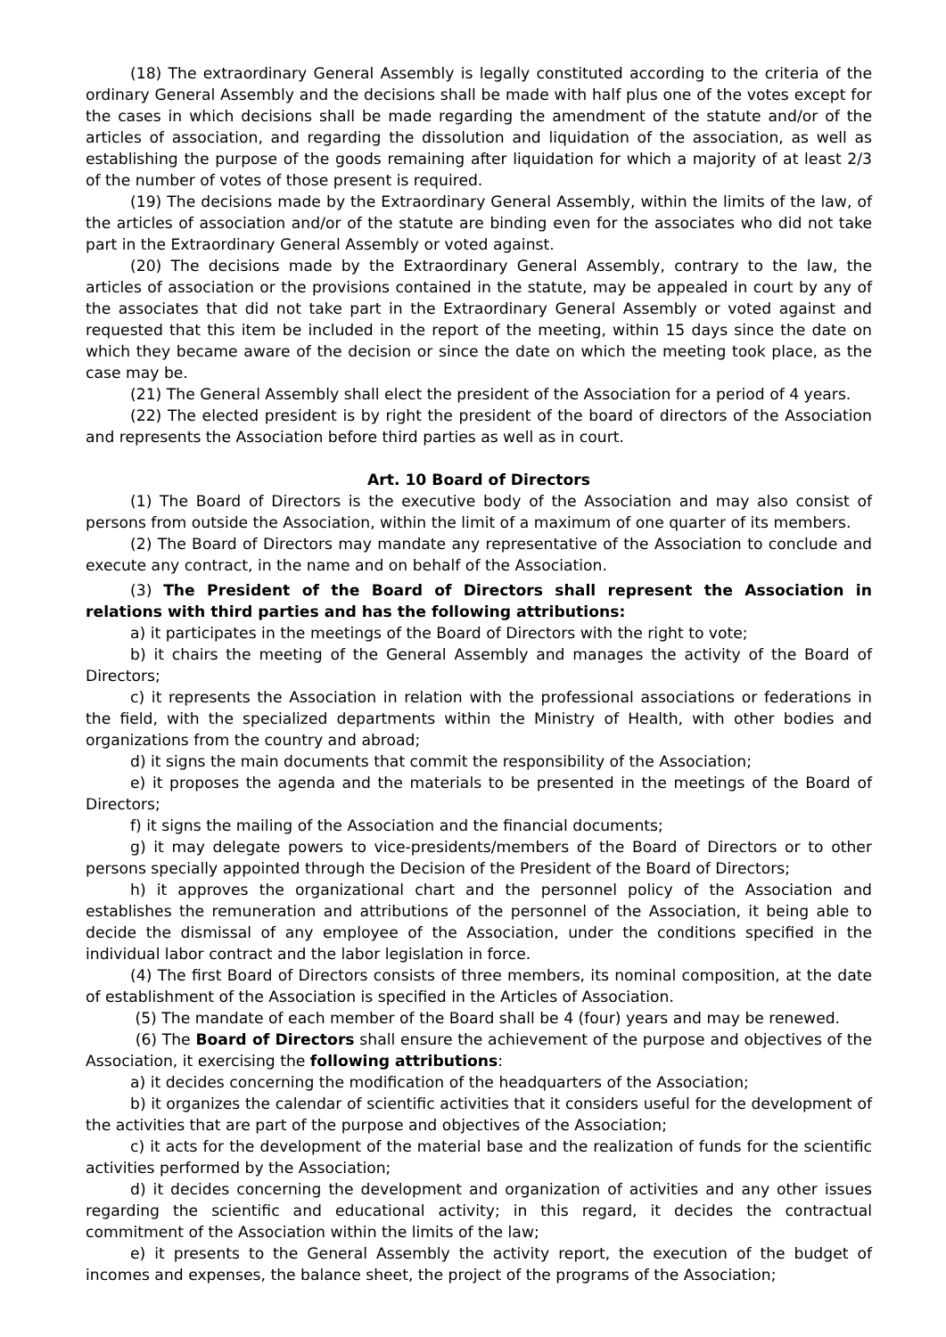(18) The extraordinary General Assembly is legally constituted according to the criteria of the ordinary General Assembly and the decisions shall be made with half plus one of the votes except for the cases in which decisions shall be made regarding the amendment of the statute and/or of the articles of association, and regarding the dissolution and liquidation of the association, as well as establishing the purpose of the goods remaining after liquidation for which a majority of at least 2/3 of the number of votes of those present is required.
(19) The decisions made by the Extraordinary General Assembly, within the limits of the law, of the articles of association and/or of the statute are binding even for the associates who did not take part in the Extraordinary General Assembly or voted against.
(20) The decisions made by the Extraordinary General Assembly, contrary to the law, the articles of association or the provisions contained in the statute, may be appealed in court by any of the associates that did not take part in the Extraordinary General Assembly or voted against and requested that this item be included in the report of the meeting, within 15 days since the date on which they became aware of the decision or since the date on which the meeting took place, as the case may be.
(21) The General Assembly shall elect the president of the Association for a period of 4 years.
(22) The elected president is by right the president of the board of directors of the Association and represents the Association before third parties as well as in court.
Art. 10 Board of Directors
(1) The Board of Directors is the executive body of the Association and may also consist of persons from outside the Association, within the limit of a maximum of one quarter of its members.
(2) The Board of Directors may mandate any representative of the Association to conclude and execute any contract, in the name and on behalf of the Association.
(3) The President of the Board of Directors shall represent the Association in relations with third parties and has the following attributions:
a) it participates in the meetings of the Board of Directors with the right to vote;
b) it chairs the meeting of the General Assembly and manages the activity of the Board of Directors;
c) it represents the Association in relation with the professional associations or federations in the field, with the specialized departments within the Ministry of Health, with other bodies and organizations from the country and abroad;
d) it signs the main documents that commit the responsibility of the Association;
e) it proposes the agenda and the materials to be presented in the meetings of the Board of Directors;
f) it signs the mailing of the Association and the financial documents;
g) it may delegate powers to vice-presidents/members of the Board of Directors or to other persons specially appointed through the Decision of the President of the Board of Directors;
h) it approves the organizational chart and the personnel policy of the Association and establishes the remuneration and attributions of the personnel of the Association, it being able to decide the dismissal of any employee of the Association, under the conditions specified in the individual labor contract and the labor legislation in force.
(4) The first Board of Directors consists of three members, its nominal composition, at the date of establishment of the Association is specified in the Articles of Association.
(5) The mandate of each member of the Board shall be 4 (four) years and may be renewed.
(6) The Board of Directors shall ensure the achievement of the purpose and objectives of the Association, it exercising the following attributions:
a) it decides concerning the modification of the headquarters of the Association;
b) it organizes the calendar of scientific activities that it considers useful for the development of the activities that are part of the purpose and objectives of the Association;
c) it acts for the development of the material base and the realization of funds for the scientific activities performed by the Association;
d) it decides concerning the development and organization of activities and any other issues regarding the scientific and educational activity; in this regard, it decides the contractual commitment of the Association within the limits of the law;
e) it presents to the General Assembly the activity report, the execution of the budget of incomes and expenses, the balance sheet, the project of the programs of the Association;